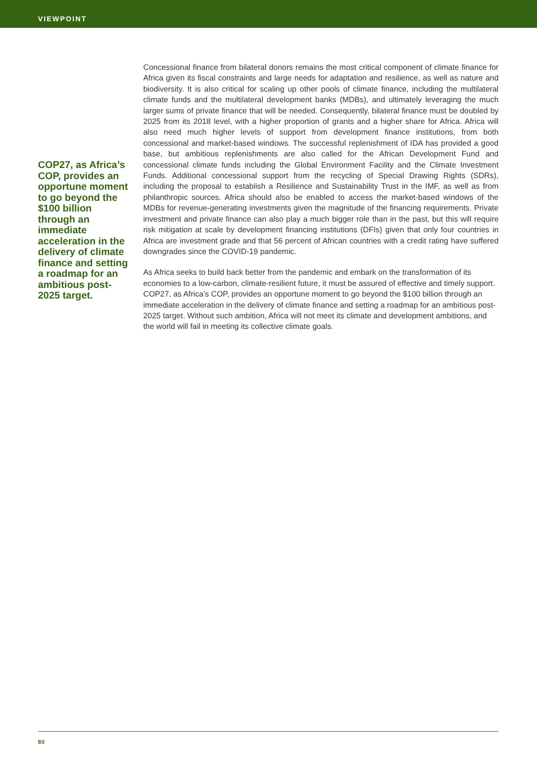VIEWPOINT
COP27, as Africa’s COP, provides an opportune moment to go beyond the $100 billion through an immediate acceleration in the delivery of climate finance and setting a roadmap for an ambitious post-2025 target.
Concessional finance from bilateral donors remains the most critical component of climate finance for Africa given its fiscal constraints and large needs for adaptation and resilience, as well as nature and biodiversity. It is also critical for scaling up other pools of climate finance, including the multilateral climate funds and the multilateral development banks (MDBs), and ultimately leveraging the much larger sums of private finance that will be needed. Consequently, bilateral finance must be doubled by 2025 from its 2018 level, with a higher proportion of grants and a higher share for Africa. Africa will also need much higher levels of support from development finance institutions, from both concessional and market-based windows. The successful replenishment of IDA has provided a good base, but ambitious replenishments are also called for the African Development Fund and concessional climate funds including the Global Environment Facility and the Climate Investment Funds. Additional concessional support from the recycling of Special Drawing Rights (SDRs), including the proposal to establish a Resilience and Sustainability Trust in the IMF, as well as from philanthropic sources. Africa should also be enabled to access the market-based windows of the MDBs for revenue-generating investments given the magnitude of the financing requirements. Private investment and private finance can also play a much bigger role than in the past, but this will require risk mitigation at scale by development financing institutions (DFIs) given that only four countries in Africa are investment grade and that 56 percent of African countries with a credit rating have suffered downgrades since the COVID-19 pandemic.
As Africa seeks to build back better from the pandemic and embark on the transformation of its economies to a low-carbon, climate-resilient future, it must be assured of effective and timely support. COP27, as Africa’s COP, provides an opportune moment to go beyond the $100 billion through an immediate acceleration in the delivery of climate finance and setting a roadmap for an ambitious post-2025 target. Without such ambition, Africa will not meet its climate and development ambitions, and the world will fail in meeting its collective climate goals.
80